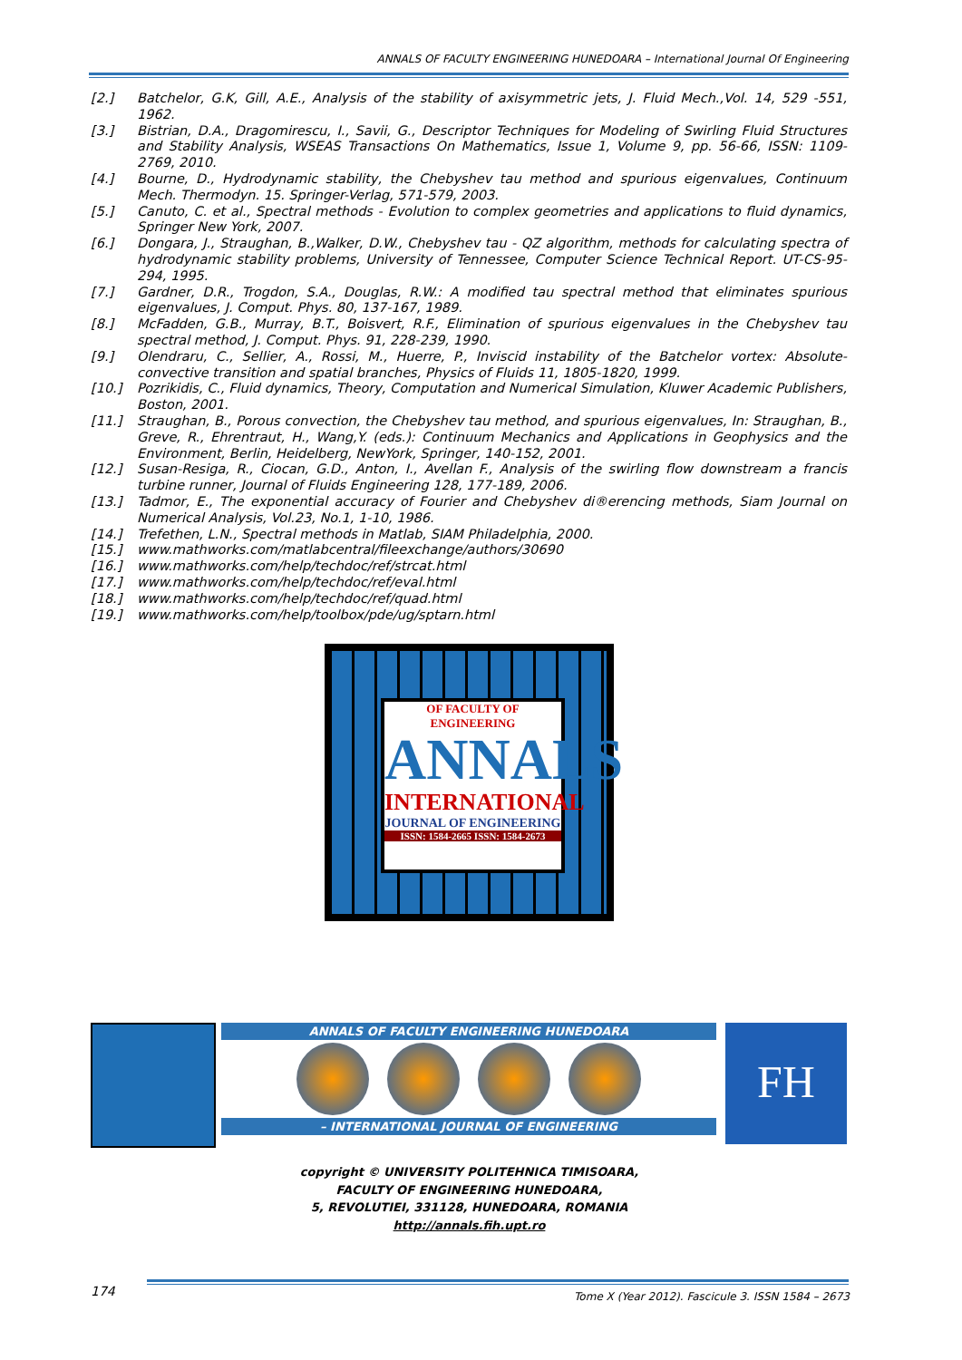ANNALS OF FACULTY ENGINEERING HUNEDOARA – International Journal Of Engineering
[2.] Batchelor, G.K, Gill, A.E., Analysis of the stability of axisymmetric jets, J. Fluid Mech.,Vol. 14, 529 -551, 1962.
[3.] Bistrian, D.A., Dragomirescu, I., Savii, G., Descriptor Techniques for Modeling of Swirling Fluid Structures and Stability Analysis, WSEAS Transactions On Mathematics, Issue 1, Volume 9, pp. 56-66, ISSN: 1109-2769, 2010.
[4.] Bourne, D., Hydrodynamic stability, the Chebyshev tau method and spurious eigenvalues, Continuum Mech. Thermodyn. 15. Springer-Verlag, 571-579, 2003.
[5.] Canuto, C. et al., Spectral methods - Evolution to complex geometries and applications to fluid dynamics, Springer New York, 2007.
[6.] Dongara, J., Straughan, B.,Walker, D.W., Chebyshev tau - QZ algorithm, methods for calculating spectra of hydrodynamic stability problems, University of Tennessee, Computer Science Technical Report. UT-CS-95-294, 1995.
[7.] Gardner, D.R., Trogdon, S.A., Douglas, R.W.: A modified tau spectral method that eliminates spurious eigenvalues, J. Comput. Phys. 80, 137-167, 1989.
[8.] McFadden, G.B., Murray, B.T., Boisvert, R.F., Elimination of spurious eigenvalues in the Chebyshev tau spectral method, J. Comput. Phys. 91, 228-239, 1990.
[9.] Olendraru, C., Sellier, A., Rossi, M., Huerre, P., Inviscid instability of the Batchelor vortex: Absolute-convective transition and spatial branches, Physics of Fluids 11, 1805-1820, 1999.
[10.] Pozrikidis, C., Fluid dynamics, Theory, Computation and Numerical Simulation, Kluwer Academic Publishers, Boston, 2001.
[11.] Straughan, B., Porous convection, the Chebyshev tau method, and spurious eigenvalues, In: Straughan, B., Greve, R., Ehrentraut, H., Wang,Y. (eds.): Continuum Mechanics and Applications in Geophysics and the Environment, Berlin, Heidelberg, NewYork, Springer, 140-152, 2001.
[12.] Susan-Resiga, R., Ciocan, G.D., Anton, I., Avellan F., Analysis of the swirling flow downstream a francis turbine runner, Journal of Fluids Engineering 128, 177-189, 2006.
[13.] Tadmor, E., The exponential accuracy of Fourier and Chebyshev di®erencing methods, Siam Journal on Numerical Analysis, Vol.23, No.1, 1-10, 1986.
[14.] Trefethen, L.N., Spectral methods in Matlab, SIAM Philadelphia, 2000.
[15.] www.mathworks.com/matlabcentral/fileexchange/authors/30690
[16.] www.mathworks.com/help/techdoc/ref/strcat.html
[17.] www.mathworks.com/help/techdoc/ref/eval.html
[18.] www.mathworks.com/help/techdoc/ref/quad.html
[19.] www.mathworks.com/help/toolbox/pde/ug/sptarn.html
OF FACULTY OF ENGINEERING
ANNALS
INTERNATIONAL
JOURNAL OF ENGINEERING
ISSN: 1584-2665 ISSN: 1584-2673
ANNALS OF FACULTY ENGINEERING HUNEDOARA
– INTERNATIONAL JOURNAL OF ENGINEERING
FH
copyright © UNIVERSITY POLITEHNICA TIMISOARA,
FACULTY OF ENGINEERING HUNEDOARA,
5, REVOLUTIEI, 331128, HUNEDOARA, ROMANIA
http://annals.fih.upt.ro
174
Tome X (Year 2012). Fascicule 3. ISSN 1584 – 2673